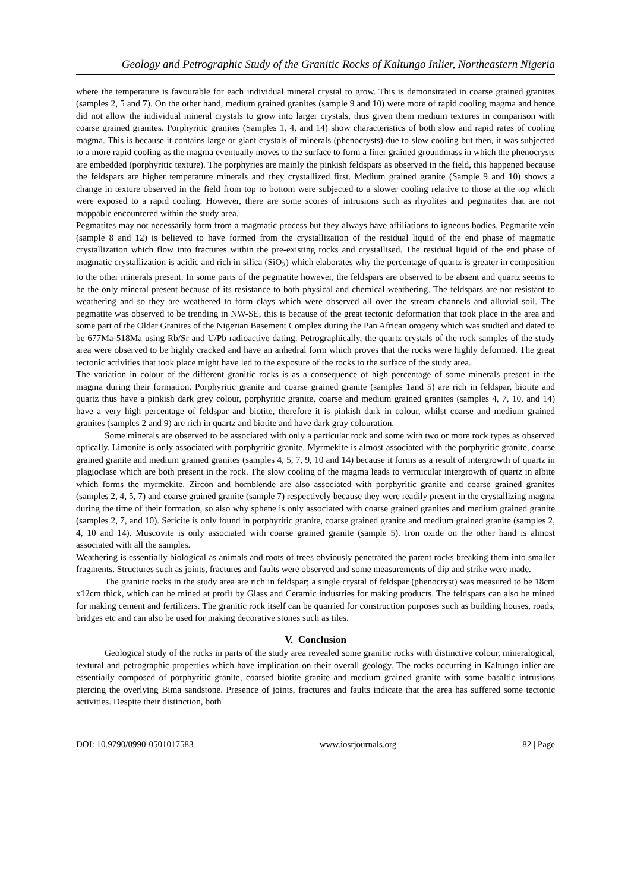Geology and Petrographic Study of the Granitic Rocks of Kaltungo Inlier, Northeastern Nigeria
where the temperature is favourable for each individual mineral crystal to grow. This is demonstrated in coarse grained granites (samples 2, 5 and 7). On the other hand, medium grained granites (sample 9 and 10) were more of rapid cooling magma and hence did not allow the individual mineral crystals to grow into larger crystals, thus given them medium textures in comparison with coarse grained granites. Porphyritic granites (Samples 1, 4, and 14) show characteristics of both slow and rapid rates of cooling magma. This is because it contains large or giant crystals of minerals (phenocrysts) due to slow cooling but then, it was subjected to a more rapid cooling as the magma eventually moves to the surface to form a finer grained groundmass in which the phenocrysts are embedded (porphyritic texture). The porphyries are mainly the pinkish feldspars as observed in the field, this happened because the feldspars are higher temperature minerals and they crystallized first. Medium grained granite (Sample 9 and 10) shows a change in texture observed in the field from top to bottom were subjected to a slower cooling relative to those at the top which were exposed to a rapid cooling. However, there are some scores of intrusions such as rhyolites and pegmatites that are not mappable encountered within the study area.
Pegmatites may not necessarily form from a magmatic process but they always have affiliations to igneous bodies. Pegmatite vein (sample 8 and 12) is believed to have formed from the crystallization of the residual liquid of the end phase of magmatic crystallization which flow into fractures within the pre-existing rocks and crystallised. The residual liquid of the end phase of magmatic crystallization is acidic and rich in silica (SiO<sub>2</sub>) which elaborates why the percentage of quartz is greater in composition to the other minerals present. In some parts of the pegmatite however, the feldspars are observed to be absent and quartz seems to be the only mineral present because of its resistance to both physical and chemical weathering. The feldspars are not resistant to weathering and so they are weathered to form clays which were observed all over the stream channels and alluvial soil. The pegmatite was observed to be trending in NW-SE, this is because of the great tectonic deformation that took place in the area and some part of the Older Granites of the Nigerian Basement Complex during the Pan African orogeny which was studied and dated to be 677Ma-518Ma using Rb/Sr and U/Pb radioactive dating. Petrographically, the quartz crystals of the rock samples of the study area were observed to be highly cracked and have an anhedral form which proves that the rocks were highly deformed. The great tectonic activities that took place might have led to the exposure of the rocks to the surface of the study area.
The variation in colour of the different granitic rocks is as a consequence of high percentage of some minerals present in the magma during their formation. Porphyritic granite and coarse grained granite (samples 1and 5) are rich in feldspar, biotite and quartz thus have a pinkish dark grey colour, porphyritic granite, coarse and medium grained granites (samples 4, 7, 10, and 14) have a very high percentage of feldspar and biotite, therefore it is pinkish dark in colour, whilst coarse and medium grained granites (samples 2 and 9) are rich in quartz and biotite and have dark gray colouration.
Some minerals are observed to be associated with only a particular rock and some with two or more rock types as observed optically. Limonite is only associated with porphyritic granite. Myrmekite is almost associated with the porphyritic granite, coarse grained granite and medium grained granites (samples 4, 5, 7, 9, 10 and 14) because it forms as a result of intergrowth of quartz in plagioclase which are both present in the rock. The slow cooling of the magma leads to vermicular intergrowth of quartz in albite which forms the myrmekite. Zircon and hornblende are also associated with porphyritic granite and coarse grained granites (samples 2, 4, 5, 7) and coarse grained granite (sample 7) respectively because they were readily present in the crystallizing magma during the time of their formation, so also why sphene is only associated with coarse grained granites and medium grained granite (samples 2, 7, and 10). Sericite is only found in porphyritic granite, coarse grained granite and medium grained granite (samples 2, 4, 10 and 14). Muscovite is only associated with coarse grained granite (sample 5). Iron oxide on the other hand is almost associated with all the samples.
Weathering is essentially biological as animals and roots of trees obviously penetrated the parent rocks breaking them into smaller fragments. Structures such as joints, fractures and faults were observed and some measurements of dip and strike were made.
The granitic rocks in the study area are rich in feldspar; a single crystal of feldspar (phenocryst) was measured to be 18cm x12cm thick, which can be mined at profit by Glass and Ceramic industries for making products. The feldspars can also be mined for making cement and fertilizers. The granitic rock itself can be quarried for construction purposes such as building houses, roads, bridges etc and can also be used for making decorative stones such as tiles.
V. Conclusion
Geological study of the rocks in parts of the study area revealed some granitic rocks with distinctive colour, mineralogical, textural and petrographic properties which have implication on their overall geology. The rocks occurring in Kaltungo inlier are essentially composed of porphyritic granite, coarsed biotite granite and medium grained granite with some basaltic intrusions piercing the overlying Bima sandstone. Presence of joints, fractures and faults indicate that the area has suffered some tectonic activities. Despite their distinction, both
DOI: 10.9790/0990-0501017583 www.iosrjournals.org 82 | Page